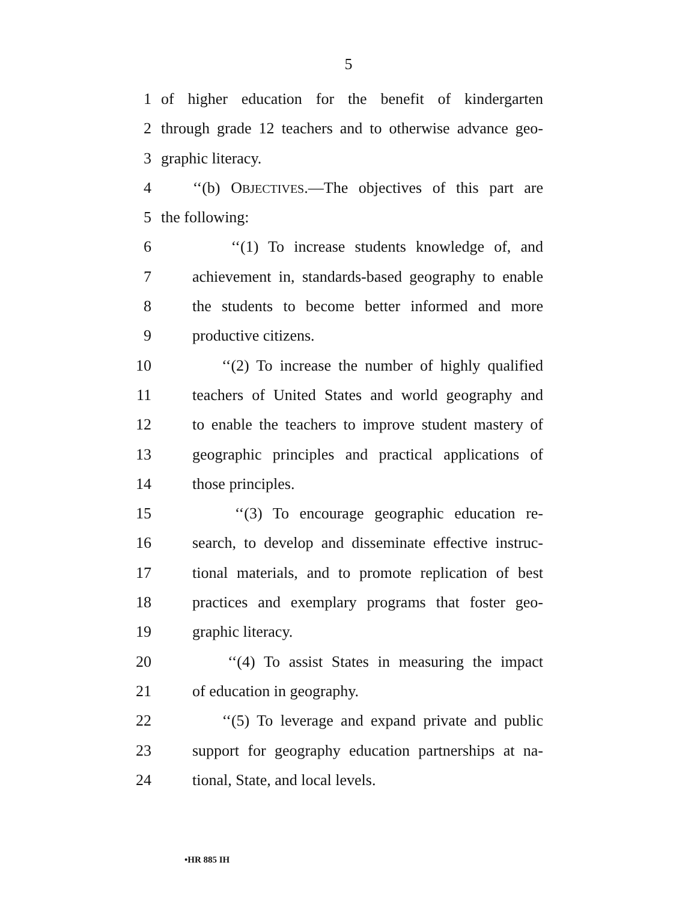5
1 of higher education for the benefit of kindergarten
2 through grade 12 teachers and to otherwise advance geo-
3 graphic literacy.
4 ‘‘(b) OBJECTIVES.—The objectives of this part are
5 the following:
6 ‘‘(1) To increase students knowledge of, and
7 achievement in, standards-based geography to enable
8 the students to become better informed and more
9 productive citizens.
10 ‘‘(2) To increase the number of highly qualified
11 teachers of United States and world geography and
12 to enable the teachers to improve student mastery of
13 geographic principles and practical applications of
14 those principles.
15 ‘‘(3) To encourage geographic education re-
16 search, to develop and disseminate effective instruc-
17 tional materials, and to promote replication of best
18 practices and exemplary programs that foster geo-
19 graphic literacy.
20 ‘‘(4) To assist States in measuring the impact
21 of education in geography.
22 ‘‘(5) To leverage and expand private and public
23 support for geography education partnerships at na-
24 tional, State, and local levels.
•HR 885 IH